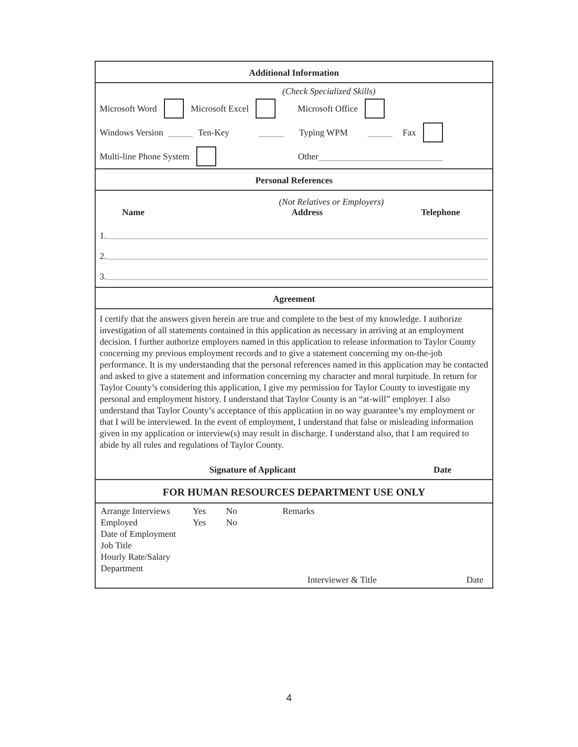Additional Information
(Check Specialized Skills)
Microsoft Word Microsoft Excel Microsoft Office
Windows Version Ten-Key Typing WPM Fax
Multi-line Phone System Other
Personal References
(Not Relatives or Employers)
Name Address Telephone
1.
2.
3.
Agreement
I certify that the answers given herein are true and complete to the best of my knowledge. I authorize investigation of all statements contained in this application as necessary in arriving at an employment decision. I further authorize employers named in this application to release information to Taylor County concerning my previous employment records and to give a statement concerning my on-the-job performance. It is my understanding that the personal references named in this application may be contacted and asked to give a statement and information concerning my character and moral turpitude. In return for Taylor County’s considering this application, I give my permission for Taylor County to investigate my personal and employment history. I understand that Taylor County is an “at-will” employer. I also understand that Taylor County’s acceptance of this application in no way guarantee’s my employment or that I will be interviewed. In the event of employment, I understand that false or misleading information given in my application or interview(s) may result in discharge. I understand also, that I am required to abide by all rules and regulations of Taylor County.
Signature of Applicant Date
FOR HUMAN RESOURCES DEPARTMENT USE ONLY
Arrange Interviews
Employed
Date of Employment
Job Title
Hourly Rate/Salary
Department
Yes No
Yes No
Remarks
Interviewer & Title Date
4